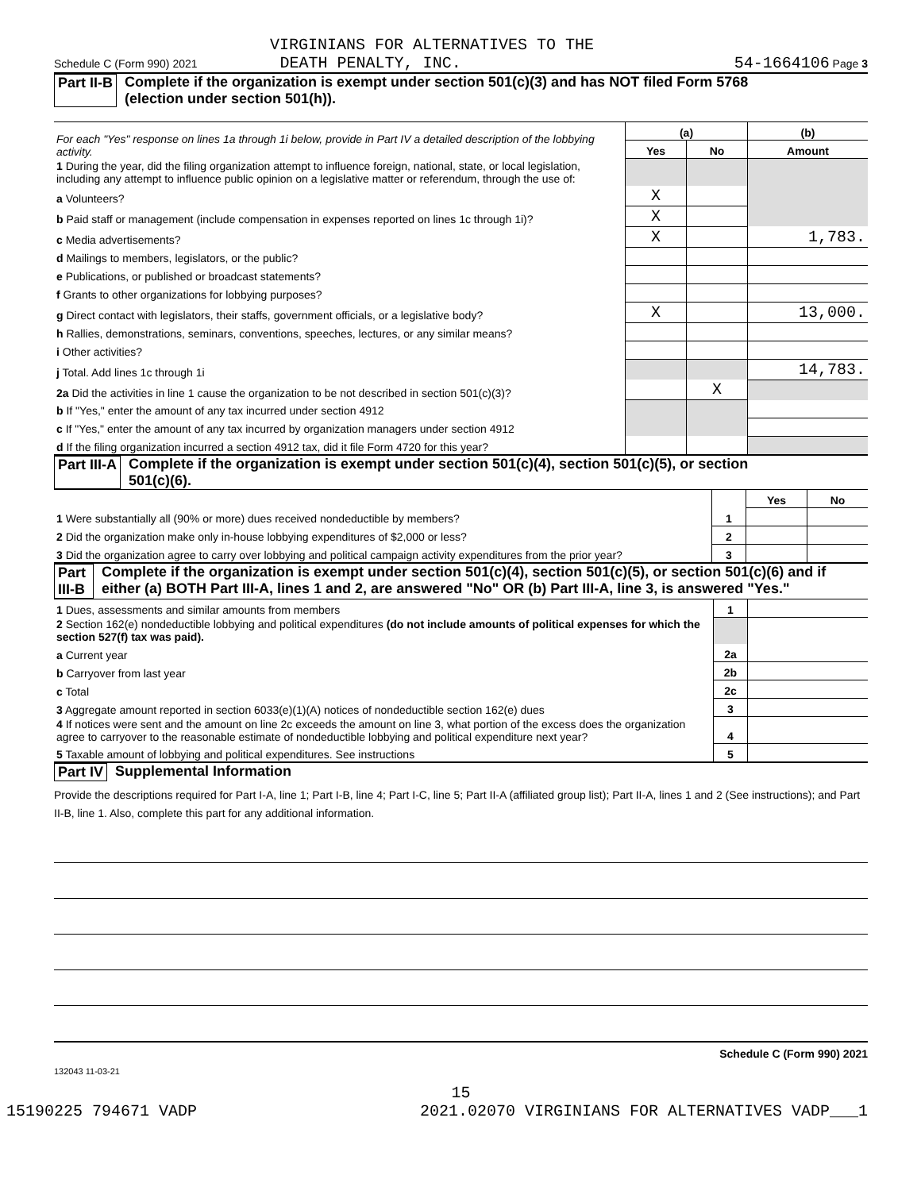VIRGINIANS FOR ALTERNATIVES TO THE
Schedule C (Form 990) 2021 DEATH PENALTY, INC. 54-1664106 Page 3
Part II-B Complete if the organization is exempt under section 501(c)(3) and has NOT filed Form 5768
(election under section 501(h)).
| For each "Yes" response on lines 1a through 1i below, provide in Part IV a detailed description of the lobbying activity. | (a) | | (b) |
| | Yes | No | Amount |
| 1 During the year, did the filing organization attempt to influence foreign, national, state, or local legislation, including any attempt to influence public opinion on a legislative matter or referendum, through the use of: | | | |
| a Volunteers? | X | | |
| b Paid staff or management (include compensation in expenses reported on lines 1c through 1i)? | X | | |
| c Media advertisements? | X | | 1,783. |
| d Mailings to members, legislators, or the public? | | | |
| e Publications, or published or broadcast statements? | | | |
| f Grants to other organizations for lobbying purposes? | | | |
| g Direct contact with legislators, their staffs, government officials, or a legislative body? | X | | 13,000. |
| h Rallies, demonstrations, seminars, conventions, speeches, lectures, or any similar means? | | | |
| i Other activities? | | | |
| j Total. Add lines 1c through 1i | | | 14,783. |
| 2a Did the activities in line 1 cause the organization to be not described in section 501(c)(3)? | | X | |
| b If "Yes," enter the amount of any tax incurred under section 4912 | | | |
| c If "Yes," enter the amount of any tax incurred by organization managers under section 4912 | | | |
| d If the filing organization incurred a section 4912 tax, did it file Form 4720 for this year? | | | |
Part III-A Complete if the organization is exempt under section 501(c)(4), section 501(c)(5), or section
501(c)(6).
| | | Yes | No |
| 1 Were substantially all (90% or more) dues received nondeductible by members? | 1 | | |
| 2 Did the organization make only in-house lobbying expenditures of $2,000 or less? | 2 | | |
| 3 Did the organization agree to carry over lobbying and political campaign activity expenditures from the prior year? | 3 | | |
Part III-B Complete if the organization is exempt under section 501(c)(4), section 501(c)(5), or section 501(c)(6) and if either (a) BOTH Part III-A, lines 1 and 2, are answered "No" OR (b) Part III-A, line 3, is answered "Yes."
| 1 Dues, assessments and similar amounts from members | 1 | |
| 2 Section 162(e) nondeductible lobbying and political expenditures (do not include amounts of political expenses for which the section 527(f) tax was paid). | | |
| a Current year | 2a | |
| b Carryover from last year | 2b | |
| c Total | 2c | |
| 3 Aggregate amount reported in section 6033(e)(1)(A) notices of nondeductible section 162(e) dues | 3 | |
| 4 If notices were sent and the amount on line 2c exceeds the amount on line 3, what portion of the excess does the organization agree to carryover to the reasonable estimate of nondeductible lobbying and political expenditure next year? | 4 | |
| 5 Taxable amount of lobbying and political expenditures. See instructions | 5 | |
Part IV Supplemental Information
Provide the descriptions required for Part I-A, line 1; Part I-B, line 4; Part I-C, line 5; Part II-A (affiliated group list); Part II-A, lines 1 and 2 (See instructions); and Part II-B, line 1. Also, complete this part for any additional information.
Schedule C (Form 990) 2021
132043 11-03-21
15
15190225 794671 VADP 2021.02070 VIRGINIANS FOR ALTERNATIVES VADP___1